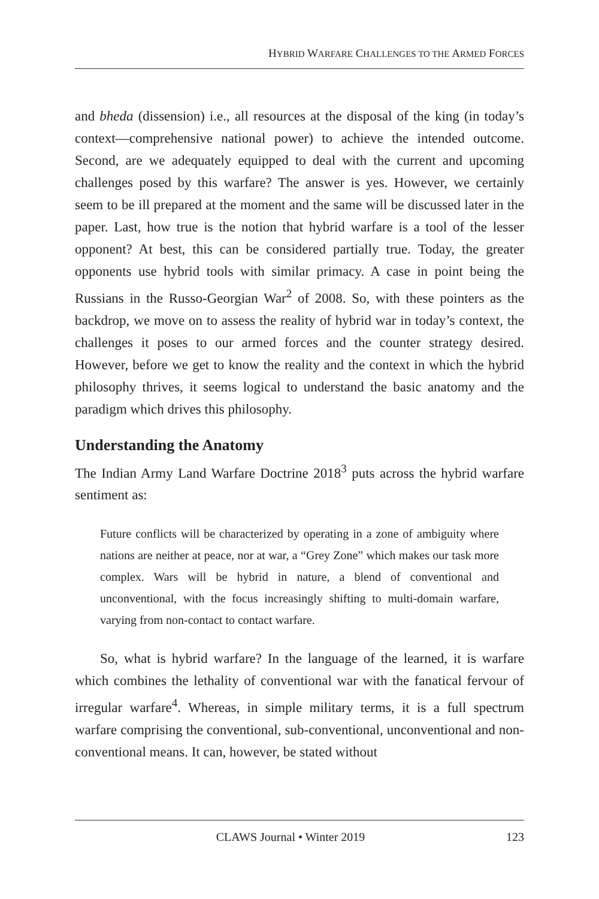HYBRID WARFARE CHALLENGES TO THE ARMED FORCES
and bheda (dissension) i.e., all resources at the disposal of the king (in today’s context—comprehensive national power) to achieve the intended outcome. Second, are we adequately equipped to deal with the current and upcoming challenges posed by this warfare? The answer is yes. However, we certainly seem to be ill prepared at the moment and the same will be discussed later in the paper. Last, how true is the notion that hybrid warfare is a tool of the lesser opponent? At best, this can be considered partially true. Today, the greater opponents use hybrid tools with similar primacy. A case in point being the Russians in the Russo-Georgian War<sup>2</sup> of 2008. So, with these pointers as the backdrop, we move on to assess the reality of hybrid war in today’s context, the challenges it poses to our armed forces and the counter strategy desired. However, before we get to know the reality and the context in which the hybrid philosophy thrives, it seems logical to understand the basic anatomy and the paradigm which drives this philosophy.
Understanding the Anatomy
The Indian Army Land Warfare Doctrine 2018<sup>3</sup> puts across the hybrid warfare sentiment as:
Future conflicts will be characterized by operating in a zone of ambiguity where nations are neither at peace, nor at war, a “Grey Zone” which makes our task more complex. Wars will be hybrid in nature, a blend of conventional and unconventional, with the focus increasingly shifting to multi-domain warfare, varying from non-contact to contact warfare.
So, what is hybrid warfare? In the language of the learned, it is warfare which combines the lethality of conventional war with the fanatical fervour of irregular warfare<sup>4</sup>. Whereas, in simple military terms, it is a full spectrum warfare comprising the conventional, sub-conventional, unconventional and non-conventional means. It can, however, be stated without
CLAWS Journal • Winter 2019 123